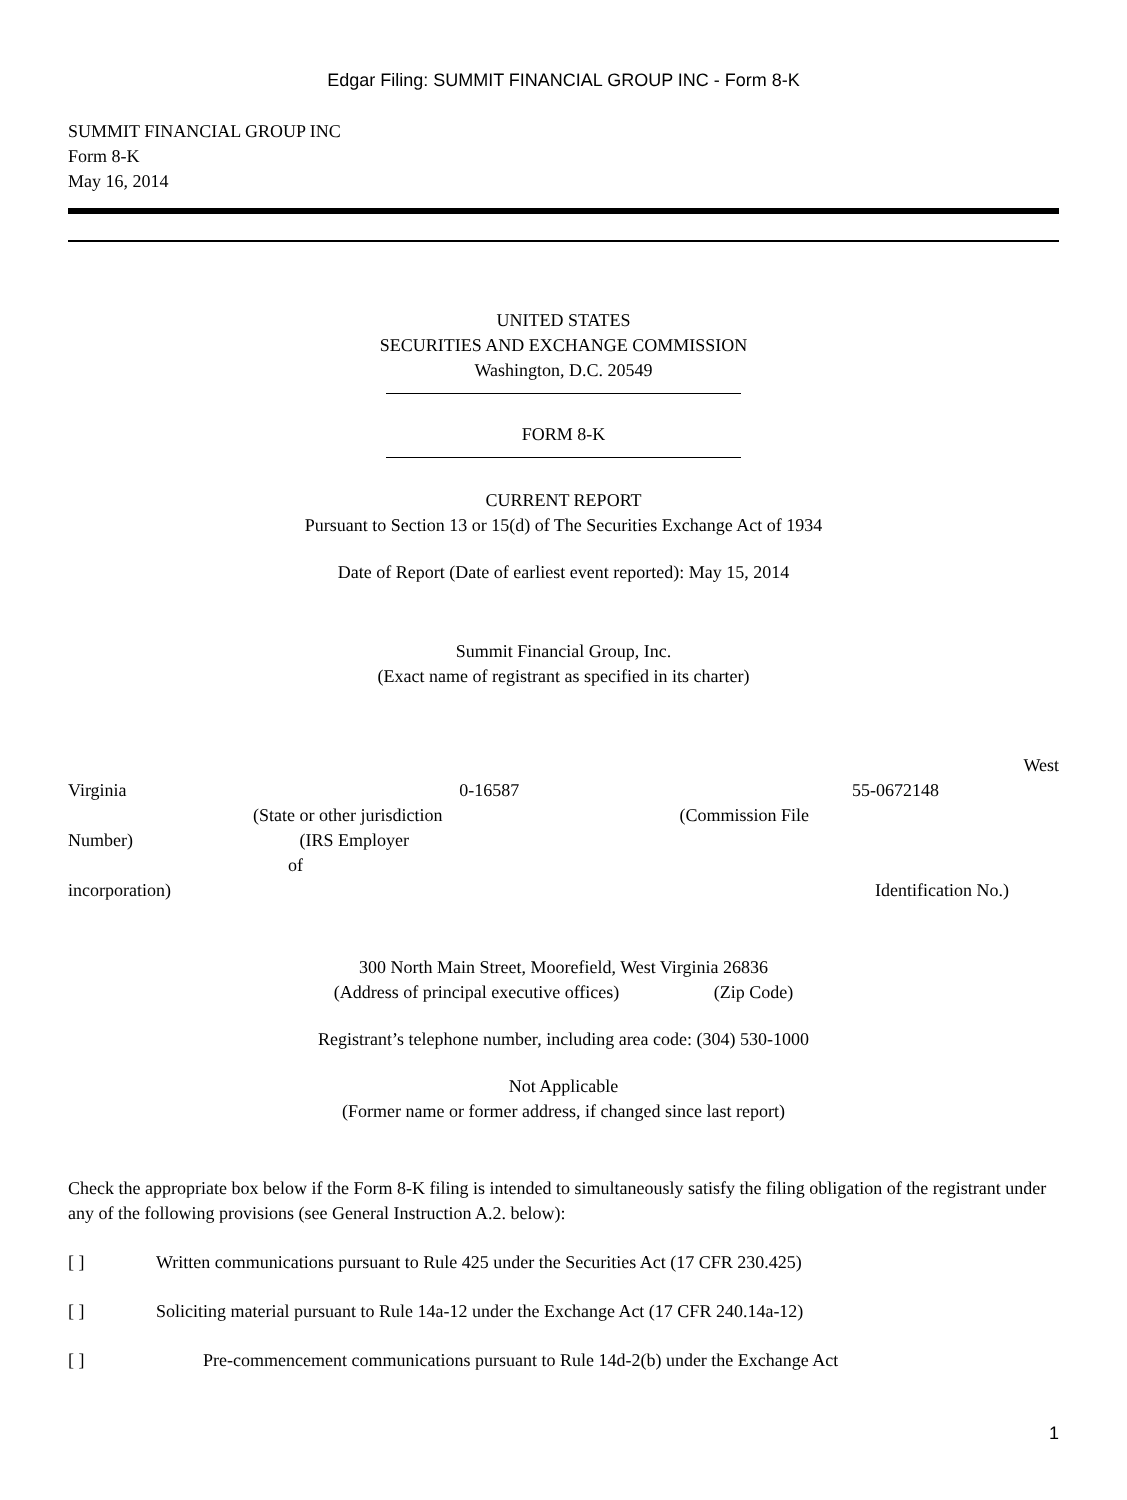Edgar Filing: SUMMIT FINANCIAL GROUP INC - Form 8-K
SUMMIT FINANCIAL GROUP INC
Form 8-K
May 16, 2014
UNITED STATES
SECURITIES AND EXCHANGE COMMISSION
Washington, D.C. 20549
FORM 8-K
CURRENT REPORT
Pursuant to Section 13 or 15(d) of The Securities Exchange Act of 1934
Date of Report (Date of earliest event reported): May 15, 2014
Summit Financial Group, Inc.
(Exact name of registrant as specified in its charter)
West
Virginia 0-16587 55-0672148
(State or other jurisdiction (Commission File
Number) (IRS Employer
of
incorporation) Identification No.)
300 North Main Street, Moorefield, West Virginia 26836
(Address of principal executive offices) (Zip Code)
Registrant’s telephone number, including area code: (304) 530-1000
Not Applicable
(Former name or former address, if changed since last report)
Check the appropriate box below if the Form 8-K filing is intended to simultaneously satisfy the filing obligation of the registrant under any of the following provisions (see General Instruction A.2. below):
[ ] Written communications pursuant to Rule 425 under the Securities Act (17 CFR 230.425)
[ ] Soliciting material pursuant to Rule 14a-12 under the Exchange Act (17 CFR 240.14a-12)
[ ] Pre-commencement communications pursuant to Rule 14d-2(b) under the Exchange Act
1